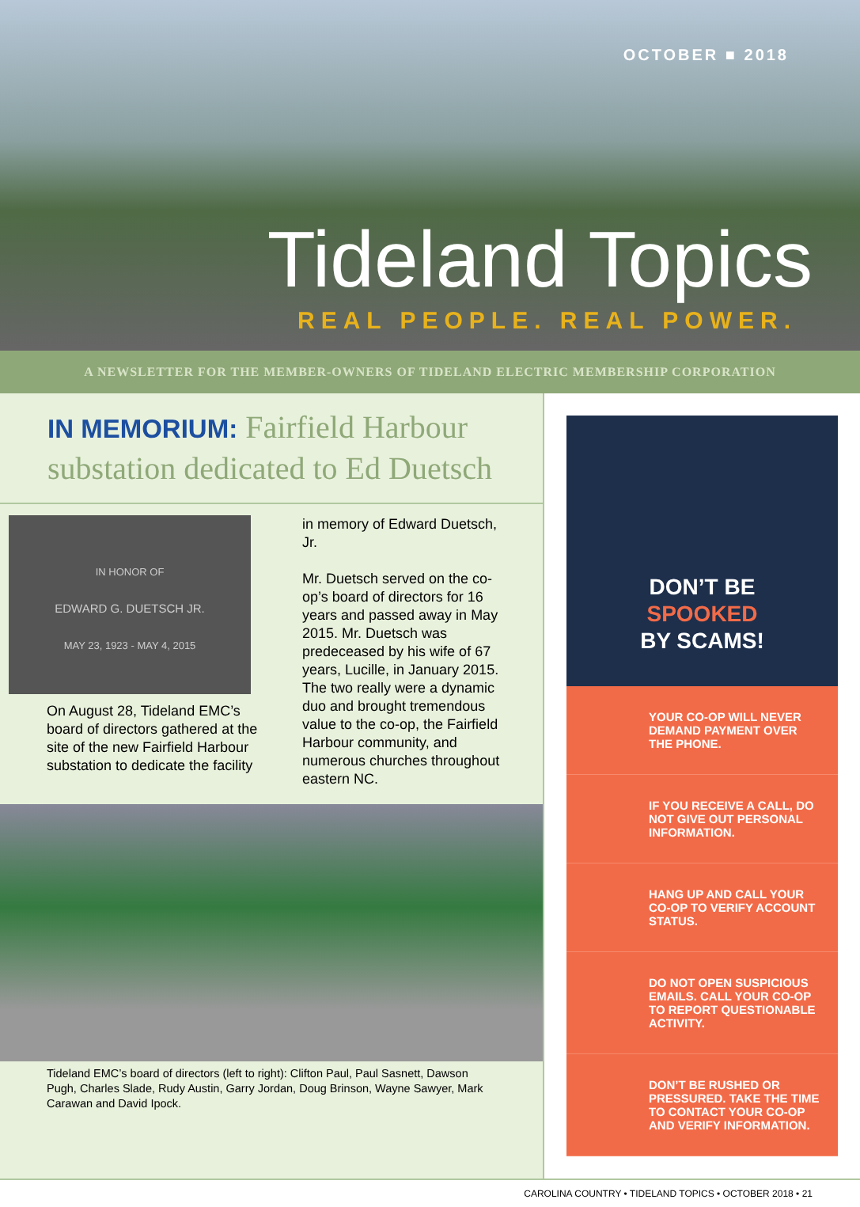OCTOBER ■ 2018
Tideland Topics
REAL PEOPLE. REAL POWER.
A NEWSLETTER FOR THE MEMBER-OWNERS OF TIDELAND ELECTRIC MEMBERSHIP CORPORATION
IN MEMORIUM: Fairfield Harbour substation dedicated to Ed Duetsch
IN HONOR OF
EDWARD G. DUETSCH JR.
MAY 23, 1923 - MAY 4, 2015
On August 28, Tideland EMC’s board of directors gathered at the site of the new Fairfield Harbour substation to dedicate the facility in memory of Edward Duetsch, Jr.
Mr. Duetsch served on the co-op’s board of directors for 16 years and passed away in May 2015. Mr. Duetsch was predeceased by his wife of 67 years, Lucille, in January 2015. The two really were a dynamic duo and brought tremendous value to the co-op, the Fairfield Harbour community, and numerous churches throughout eastern NC.
Tideland EMC’s board of directors (left to right): Clifton Paul, Paul Sasnett, Dawson Pugh, Charles Slade, Rudy Austin, Garry Jordan, Doug Brinson, Wayne Sawyer, Mark Carawan and David Ipock.
DON’T BE
SPOOKED
BY SCAMS!
YOUR CO-OP WILL NEVER DEMAND PAYMENT OVER THE PHONE.
IF YOU RECEIVE A CALL, DO NOT GIVE OUT PERSONAL INFORMATION.
HANG UP AND CALL YOUR CO-OP TO VERIFY ACCOUNT STATUS.
DO NOT OPEN SUSPICIOUS EMAILS. CALL YOUR CO-OP TO REPORT QUESTIONABLE ACTIVITY.
DON’T BE RUSHED OR PRESSURED. TAKE THE TIME TO CONTACT YOUR CO-OP AND VERIFY INFORMATION.
CAROLINA COUNTRY • TIDELAND TOPICS • OCTOBER 2018 • 21